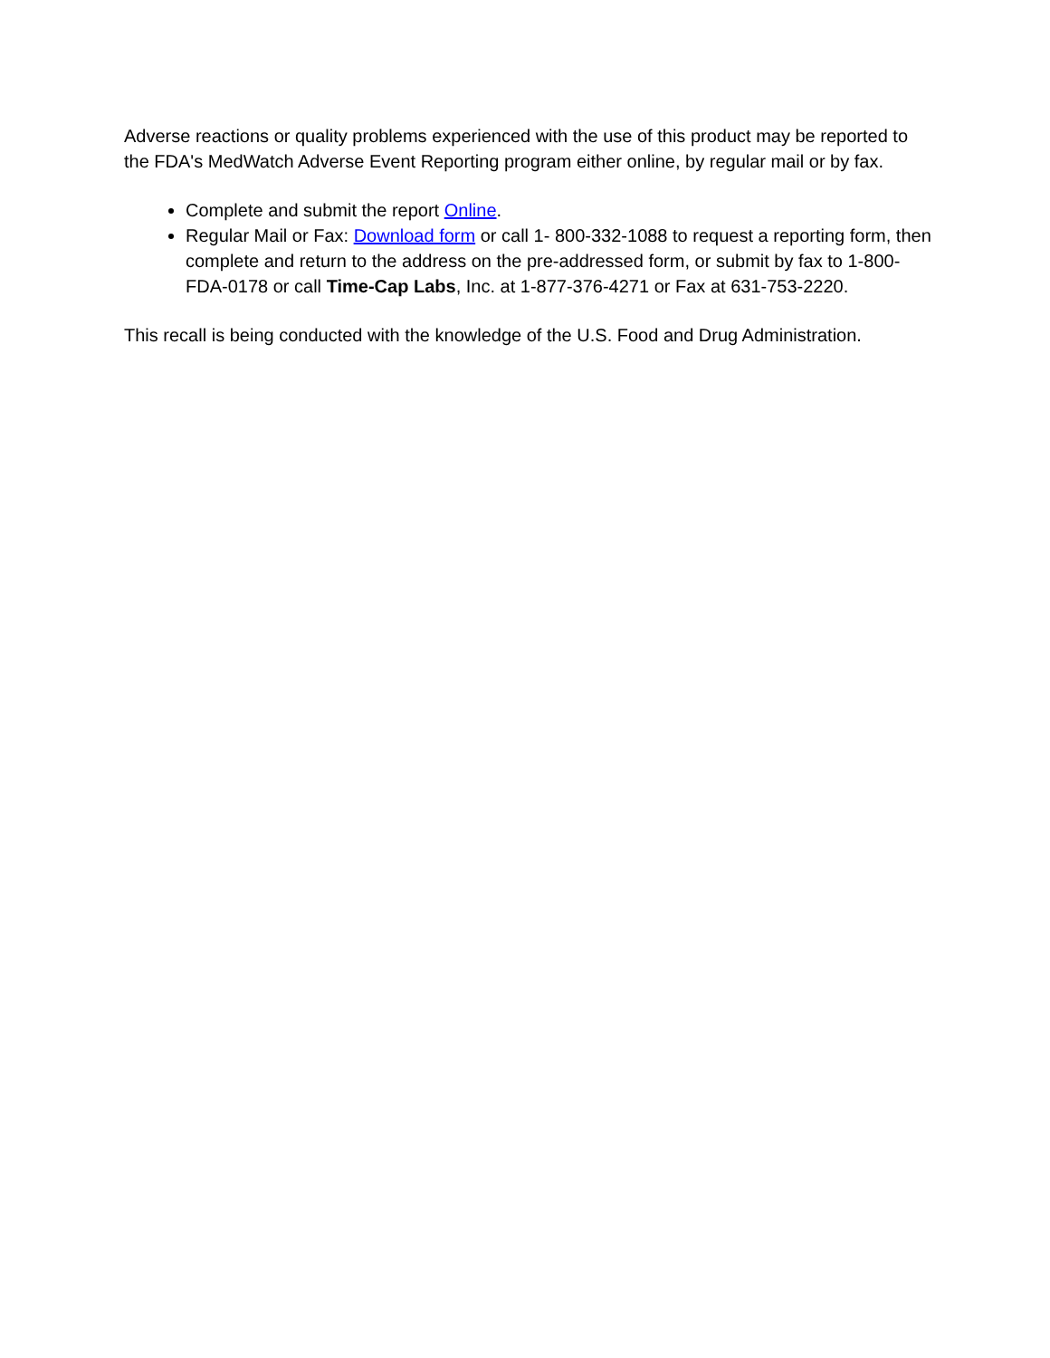Adverse reactions or quality problems experienced with the use of this product may be reported to the FDA's MedWatch Adverse Event Reporting program either online, by regular mail or by fax.
Complete and submit the report Online.
Regular Mail or Fax: Download form or call 1- 800-332-1088 to request a reporting form, then complete and return to the address on the pre-addressed form, or submit by fax to 1-800-FDA-0178 or call Time-Cap Labs, Inc. at 1-877-376-4271 or Fax at 631-753-2220.
This recall is being conducted with the knowledge of the U.S. Food and Drug Administration.